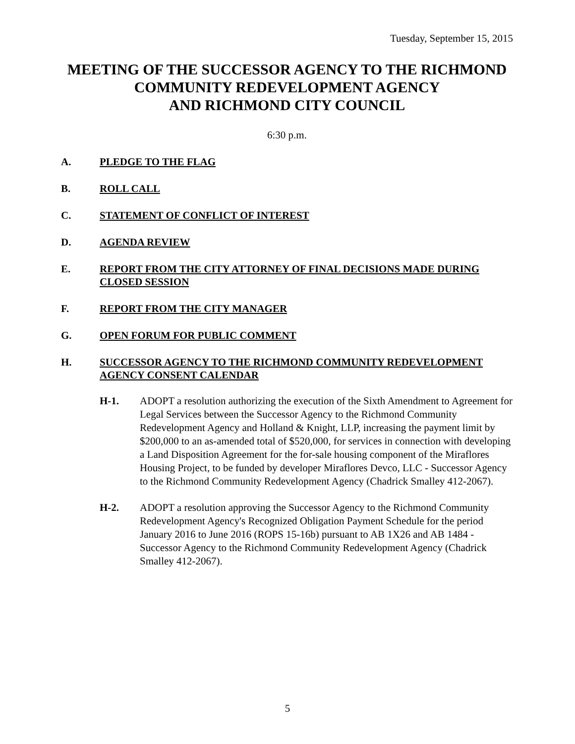Tuesday, September 15, 2015
MEETING OF THE SUCCESSOR AGENCY TO THE RICHMOND COMMUNITY REDEVELOPMENT AGENCY
AND RICHMOND CITY COUNCIL
6:30 p.m.
A. PLEDGE TO THE FLAG
B. ROLL CALL
C. STATEMENT OF CONFLICT OF INTEREST
D. AGENDA REVIEW
E. REPORT FROM THE CITY ATTORNEY OF FINAL DECISIONS MADE DURING CLOSED SESSION
F. REPORT FROM THE CITY MANAGER
G. OPEN FORUM FOR PUBLIC COMMENT
H. SUCCESSOR AGENCY TO THE RICHMOND COMMUNITY REDEVELOPMENT AGENCY CONSENT CALENDAR
H-1. ADOPT a resolution authorizing the execution of the Sixth Amendment to Agreement for Legal Services between the Successor Agency to the Richmond Community Redevelopment Agency and Holland & Knight, LLP, increasing the payment limit by $200,000 to an as-amended total of $520,000, for services in connection with developing a Land Disposition Agreement for the for-sale housing component of the Miraflores Housing Project, to be funded by developer Miraflores Devco, LLC - Successor Agency to the Richmond Community Redevelopment Agency (Chadrick Smalley 412-2067).
H-2. ADOPT a resolution approving the Successor Agency to the Richmond Community Redevelopment Agency's Recognized Obligation Payment Schedule for the period January 2016 to June 2016 (ROPS 15-16b) pursuant to AB 1X26 and AB 1484 - Successor Agency to the Richmond Community Redevelopment Agency (Chadrick Smalley 412-2067).
5